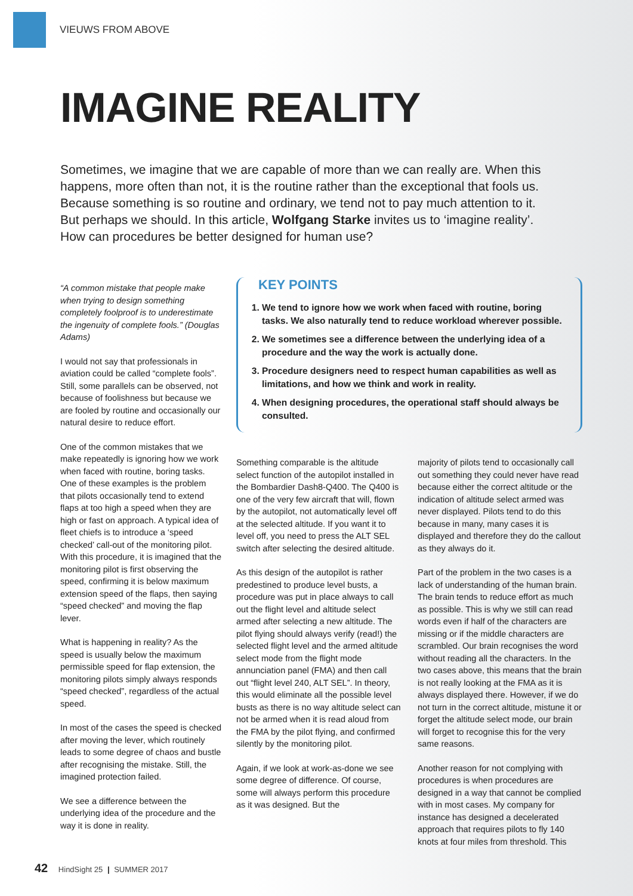VIEUWS FROM ABOVE
IMAGINE REALITY
Sometimes, we imagine that we are capable of more than we can really are. When this happens, more often than not, it is the routine rather than the exceptional that fools us. Because something is so routine and ordinary, we tend not to pay much attention to it. But perhaps we should. In this article, Wolfgang Starke invites us to ‘imagine reality’. How can procedures be better designed for human use?
“A common mistake that people make when trying to design something completely foolproof is to underestimate the ingenuity of complete fools.” (Douglas Adams)
I would not say that professionals in aviation could be called “complete fools”. Still, some parallels can be observed, not because of foolishness but because we are fooled by routine and occasionally our natural desire to reduce effort.
One of the common mistakes that we make repeatedly is ignoring how we work when faced with routine, boring tasks. One of these examples is the problem that pilots occasionally tend to extend flaps at too high a speed when they are high or fast on approach. A typical idea of fleet chiefs is to introduce a ‘speed checked’ call-out of the monitoring pilot. With this procedure, it is imagined that the monitoring pilot is first observing the speed, confirming it is below maximum extension speed of the flaps, then saying “speed checked” and moving the flap lever.
What is happening in reality? As the speed is usually below the maximum permissible speed for flap extension, the monitoring pilots simply always responds “speed checked”, regardless of the actual speed.
In most of the cases the speed is checked after moving the lever, which routinely leads to some degree of chaos and bustle after recognising the mistake. Still, the imagined protection failed.
We see a difference between the underlying idea of the procedure and the way it is done in reality.
KEY POINTS
1. We tend to ignore how we work when faced with routine, boring tasks. We also naturally tend to reduce workload wherever possible.
2. We sometimes see a difference between the underlying idea of a procedure and the way the work is actually done.
3. Procedure designers need to respect human capabilities as well as limitations, and how we think and work in reality.
4. When designing procedures, the operational staff should always be consulted.
Something comparable is the altitude select function of the autopilot installed in the Bombardier Dash8-Q400. The Q400 is one of the very few aircraft that will, flown by the autopilot, not automatically level off at the selected altitude. If you want it to level off, you need to press the ALT SEL switch after selecting the desired altitude.
As this design of the autopilot is rather predestined to produce level busts, a procedure was put in place always to call out the flight level and altitude select armed after selecting a new altitude. The pilot flying should always verify (read!) the selected flight level and the armed altitude select mode from the flight mode annunciation panel (FMA) and then call out “flight level 240, ALT SEL”. In theory, this would eliminate all the possible level busts as there is no way altitude select can not be armed when it is read aloud from the FMA by the pilot flying, and confirmed silently by the monitoring pilot.
Again, if we look at work-as-done we see some degree of difference. Of course, some will always perform this procedure as it was designed. But the
majority of pilots tend to occasionally call out something they could never have read because either the correct altitude or the indication of altitude select armed was never displayed. Pilots tend to do this because in many, many cases it is displayed and therefore they do the callout as they always do it.
Part of the problem in the two cases is a lack of understanding of the human brain. The brain tends to reduce effort as much as possible. This is why we still can read words even if half of the characters are missing or if the middle characters are scrambled. Our brain recognises the word without reading all the characters. In the two cases above, this means that the brain is not really looking at the FMA as it is always displayed there. However, if we do not turn in the correct altitude, mistune it or forget the altitude select mode, our brain will forget to recognise this for the very same reasons.
Another reason for not complying with procedures is when procedures are designed in a way that cannot be complied with in most cases. My company for instance has designed a decelerated approach that requires pilots to fly 140 knots at four miles from threshold. This
42 HindSight 25 | SUMMER 2017